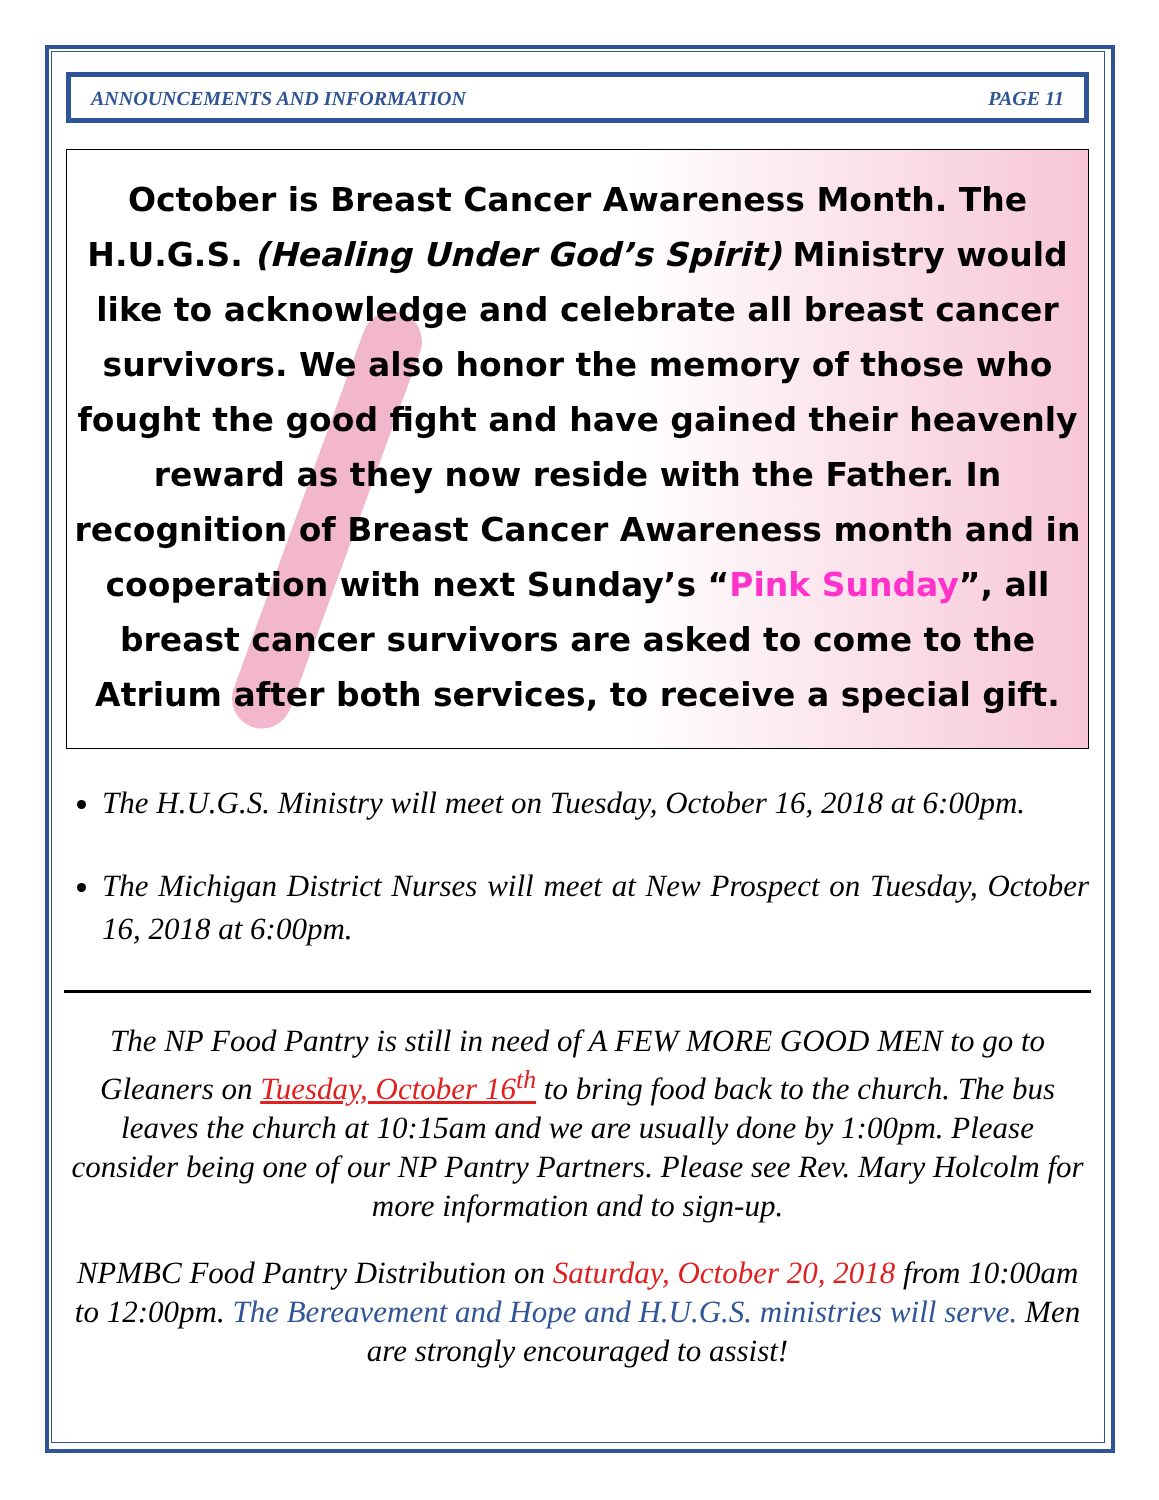ANNOUNCEMENTS AND INFORMATION PAGE 11
October is Breast Cancer Awareness Month. The H.U.G.S. (Healing Under God’s Spirit) Ministry would like to acknowledge and celebrate all breast cancer survivors. We also honor the memory of those who fought the good fight and have gained their heavenly reward as they now reside with the Father. In recognition of Breast Cancer Awareness month and in cooperation with next Sunday’s “Pink Sunday”, all breast cancer survivors are asked to come to the Atrium after both services, to receive a special gift.
The H.U.G.S. Ministry will meet on Tuesday, October 16, 2018 at 6:00pm.
The Michigan District Nurses will meet at New Prospect on Tuesday, October 16, 2018 at 6:00pm.
The NP Food Pantry is still in need of A FEW MORE GOOD MEN to go to Gleaners on Tuesday, October 16<sup>th</sup> to bring food back to the church. The bus leaves the church at 10:15am and we are usually done by 1:00pm. Please consider being one of our NP Pantry Partners. Please see Rev. Mary Holcolm for more information and to sign-up.
NPMBC Food Pantry Distribution on Saturday, October 20, 2018 from 10:00am to 12:00pm. The Bereavement and Hope and H.U.G.S. ministries will serve. Men are strongly encouraged to assist!